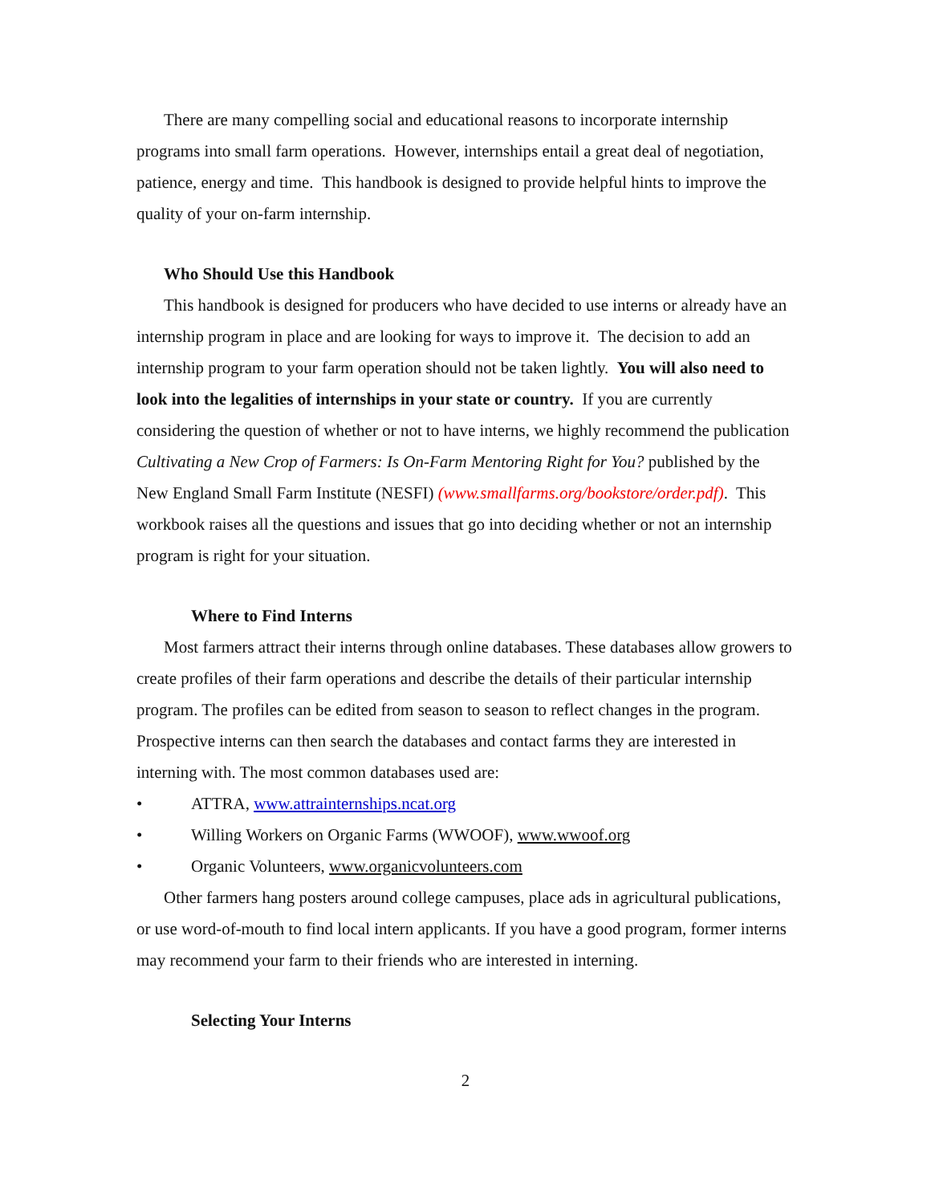There are many compelling social and educational reasons to incorporate internship programs into small farm operations. However, internships entail a great deal of negotiation, patience, energy and time. This handbook is designed to provide helpful hints to improve the quality of your on-farm internship.
Who Should Use this Handbook
This handbook is designed for producers who have decided to use interns or already have an internship program in place and are looking for ways to improve it. The decision to add an internship program to your farm operation should not be taken lightly. You will also need to look into the legalities of internships in your state or country. If you are currently considering the question of whether or not to have interns, we highly recommend the publication Cultivating a New Crop of Farmers: Is On-Farm Mentoring Right for You? published by the New England Small Farm Institute (NESFI) (www.smallfarms.org/bookstore/order.pdf). This workbook raises all the questions and issues that go into deciding whether or not an internship program is right for your situation.
Where to Find Interns
Most farmers attract their interns through online databases. These databases allow growers to create profiles of their farm operations and describe the details of their particular internship program. The profiles can be edited from season to season to reflect changes in the program. Prospective interns can then search the databases and contact farms they are interested in interning with. The most common databases used are:
• ATTRA, www.attrainternships.ncat.org
• Willing Workers on Organic Farms (WWOOF), www.wwoof.org
• Organic Volunteers, www.organicvolunteers.com
Other farmers hang posters around college campuses, place ads in agricultural publications, or use word-of-mouth to find local intern applicants. If you have a good program, former interns may recommend your farm to their friends who are interested in interning.
Selecting Your Interns
2